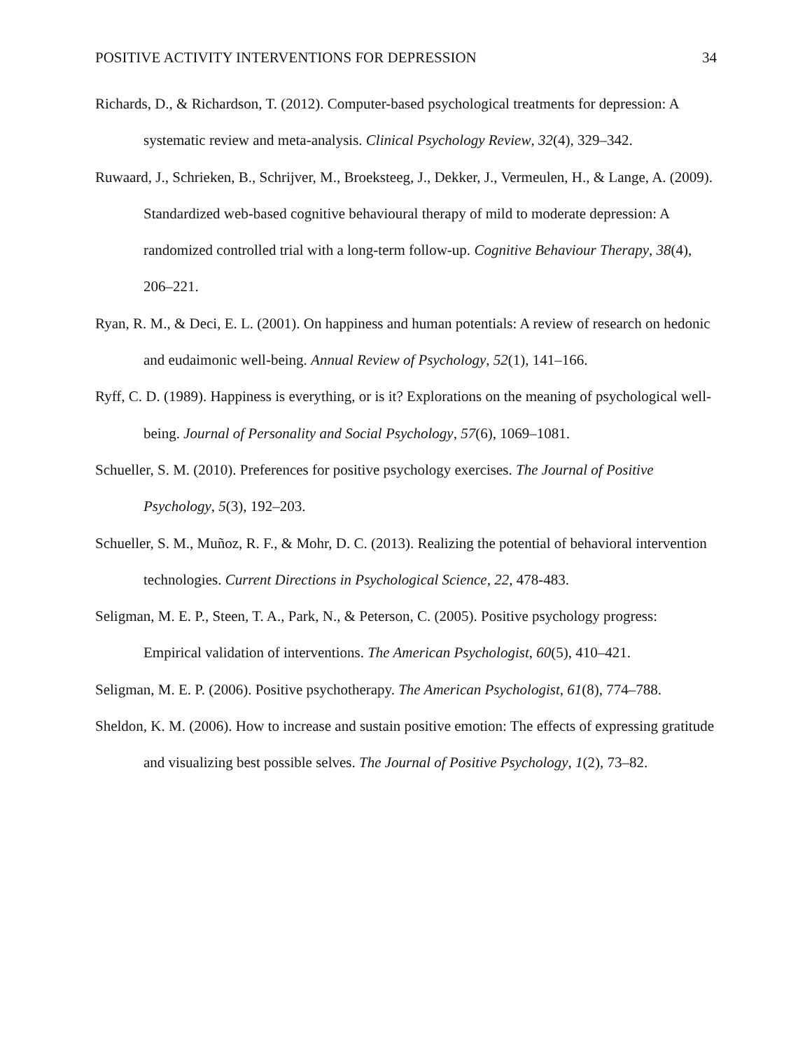POSITIVE ACTIVITY INTERVENTIONS FOR DEPRESSION 34
Richards, D., & Richardson, T. (2012). Computer-based psychological treatments for depression: A systematic review and meta-analysis. Clinical Psychology Review, 32(4), 329–342.
Ruwaard, J., Schrieken, B., Schrijver, M., Broeksteeg, J., Dekker, J., Vermeulen, H., & Lange, A. (2009). Standardized web-based cognitive behavioural therapy of mild to moderate depression: A randomized controlled trial with a long-term follow-up. Cognitive Behaviour Therapy, 38(4), 206–221.
Ryan, R. M., & Deci, E. L. (2001). On happiness and human potentials: A review of research on hedonic and eudaimonic well-being. Annual Review of Psychology, 52(1), 141–166.
Ryff, C. D. (1989). Happiness is everything, or is it? Explorations on the meaning of psychological well-being. Journal of Personality and Social Psychology, 57(6), 1069–1081.
Schueller, S. M. (2010). Preferences for positive psychology exercises. The Journal of Positive Psychology, 5(3), 192–203.
Schueller, S. M., Muñoz, R. F., & Mohr, D. C. (2013). Realizing the potential of behavioral intervention technologies. Current Directions in Psychological Science, 22, 478-483.
Seligman, M. E. P., Steen, T. A., Park, N., & Peterson, C. (2005). Positive psychology progress: Empirical validation of interventions. The American Psychologist, 60(5), 410–421.
Seligman, M. E. P. (2006). Positive psychotherapy. The American Psychologist, 61(8), 774–788.
Sheldon, K. M. (2006). How to increase and sustain positive emotion: The effects of expressing gratitude and visualizing best possible selves. The Journal of Positive Psychology, 1(2), 73–82.